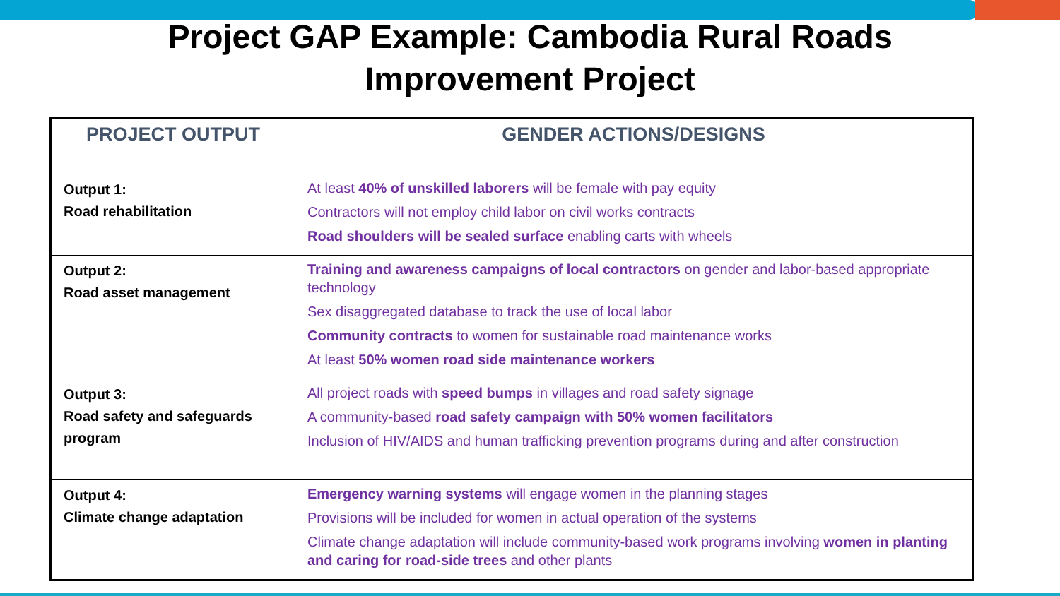Project GAP Example: Cambodia Rural Roads
Improvement Project
| PROJECT OUTPUT | GENDER ACTIONS/DESIGNS |
| --- | --- |
| Output 1: Road rehabilitation | At least 40% of unskilled laborers will be female with pay equity Contractors will not employ child labor on civil works contracts Road shoulders will be sealed surface enabling carts with wheels |
| Output 2: Road asset management | Training and awareness campaigns of local contractors on gender and labor-based appropriate technology Sex disaggregated database to track the use of local labor Community contracts to women for sustainable road maintenance works At least 50% women road side maintenance workers |
| Output 3: Road safety and safeguards program | All project roads with speed bumps in villages and road safety signage A community-based road safety campaign with 50% women facilitators Inclusion of HIV/AIDS and human trafficking prevention programs during and after construction |
| Output 4: Climate change adaptation | Emergency warning systems will engage women in the planning stages Provisions will be included for women in actual operation of the systems Climate change adaptation will include community-based work programs involving women in planting and caring for road-side trees and other plants |